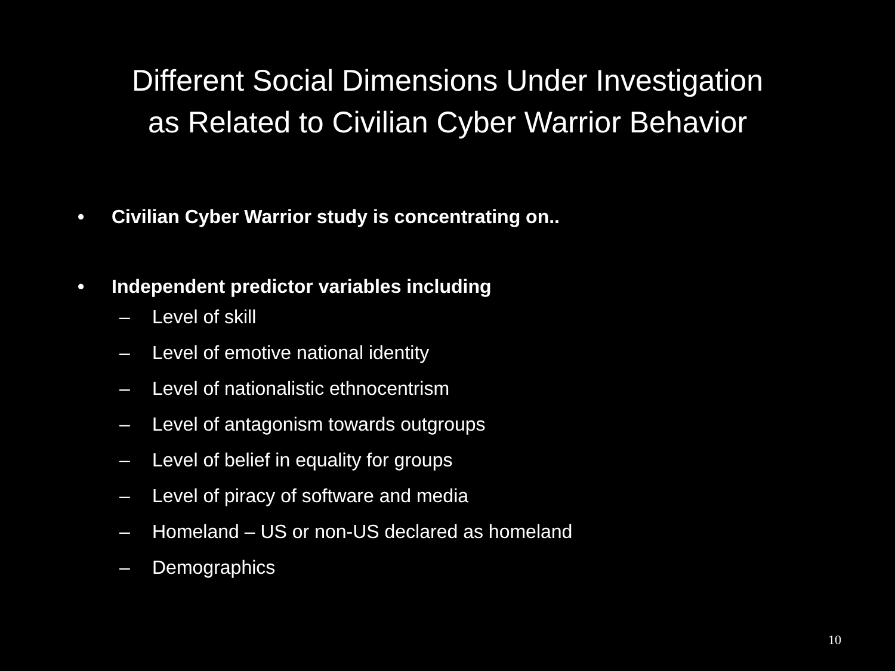Different Social Dimensions Under Investigation
as Related to Civilian Cyber Warrior Behavior
• Civilian Cyber Warrior study is concentrating on..
• Independent predictor variables including
– Level of skill
– Level of emotive national identity
– Level of nationalistic ethnocentrism
– Level of antagonism towards outgroups
– Level of belief in equality for groups
– Level of piracy of software and media
– Homeland – US or non-US declared as homeland
– Demographics
10